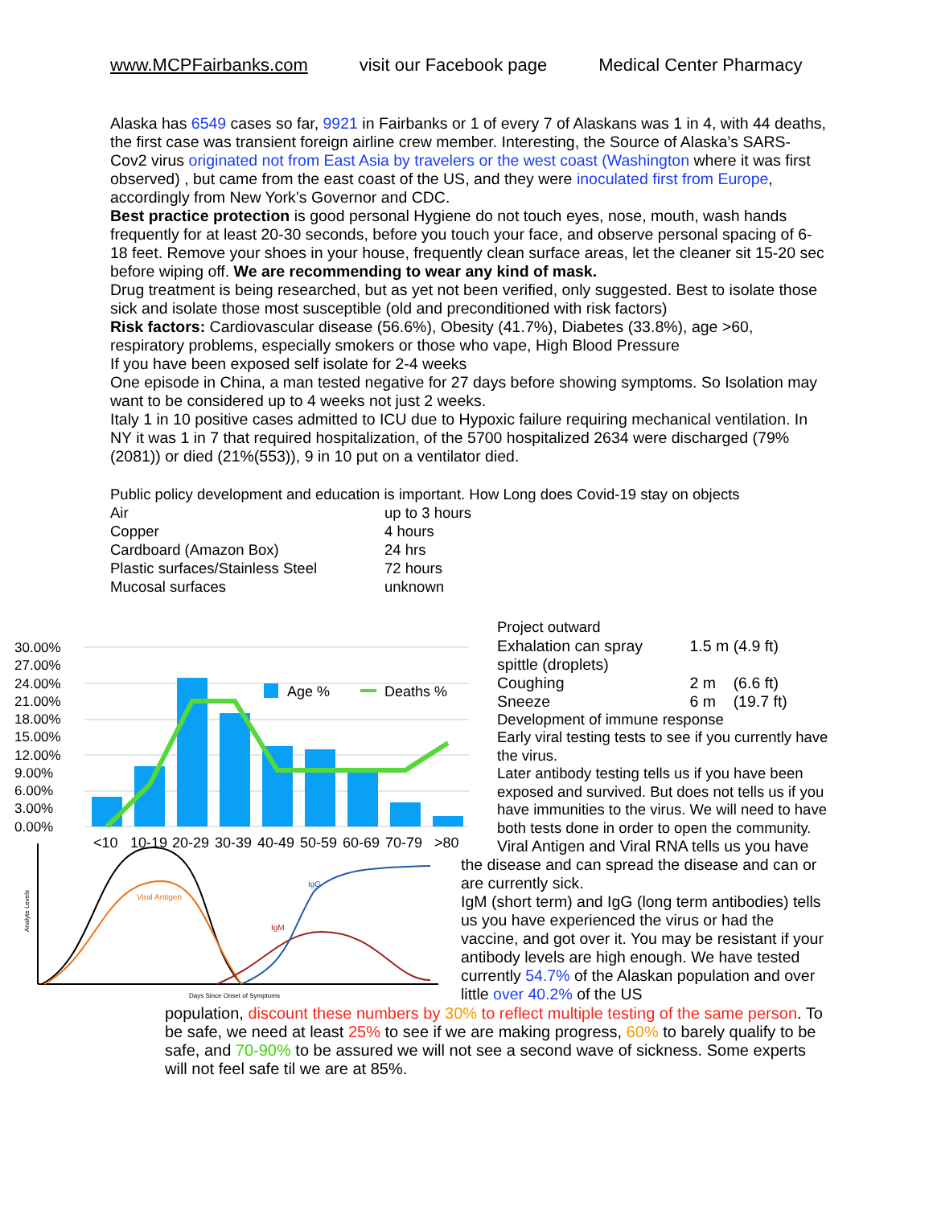www.MCPFairbanks.com visit our Facebook page Medical Center Pharmacy
Alaska has 6549 cases so far, 9921 in Fairbanks or 1 of every 7 of Alaskans was 1 in 4, with 44 deaths, the first case was transient foreign airline crew member. Interesting, the Source of Alaska’s SARS-Cov2 virus originated not from East Asia by travelers or the west coast (Washington where it was first observed) , but came from the east coast of the US, and they were inoculated first from Europe, accordingly from New York’s Governor and CDC.
Best practice protection is good personal Hygiene do not touch eyes, nose, mouth, wash hands frequently for at least 20-30 seconds, before you touch your face, and observe personal spacing of 6-18 feet. Remove your shoes in your house, frequently clean surface areas, let the cleaner sit 15-20 sec before wiping off. We are recommending to wear any kind of mask.
Drug treatment is being researched, but as yet not been verified, only suggested. Best to isolate those sick and isolate those most susceptible (old and preconditioned with risk factors)
Risk factors: Cardiovascular disease (56.6%), Obesity (41.7%), Diabetes (33.8%), age >60, respiratory problems, especially smokers or those who vape, High Blood Pressure
If you have been exposed self isolate for 2-4 weeks
One episode in China, a man tested negative for 27 days before showing symptoms. So Isolation may want to be considered up to 4 weeks not just 2 weeks.
Italy 1 in 10 positive cases admitted to ICU due to Hypoxic failure requiring mechanical ventilation. In NY it was 1 in 7 that required hospitalization, of the 5700 hospitalized 2634 were discharged (79% (2081)) or died (21%(553)), 9 in 10 put on a ventilator died.
Public policy development and education is important. How Long does Covid-19 stay on objects
| Air | up to 3 hours |
| Copper | 4 hours |
| Cardboard (Amazon Box) | 24 hrs |
| Plastic surfaces/Stainless Steel | 72 hours |
| Mucosal surfaces | unknown |
30.00%
27.00%
24.00%
21.00%
18.00%
15.00%
12.00%
9.00%
6.00%
3.00%
0.00%
Age %
Deaths %
<10
10-19
20-29
30-39
40-49
50-59
60-69
70-79
>80
Viral Antigen
IgG
IgM
Days Since Onset of Symptoms
Analyte Levels
Project outward
| Exhalation can spray | 1.5 m (4.9 ft) |
| spittle (droplets) | |
| Coughing | 2 m (6.6 ft) |
| Sneeze | 6 m (19.7 ft) |
Development of immune response
Early viral testing tests to see if you currently have the virus.
Later antibody testing tells us if you have been exposed and survived. But does not tells us if you have immunities to the virus. We will need to have both tests done in order to open the community.
Viral Antigen and Viral RNA tells us you have the disease and can spread the disease and can or are currently sick.
IgM (short term) and IgG (long term antibodies) tells us you have experienced the virus or had the vaccine, and got over it. You may be resistant if your antibody levels are high enough. We have tested currently 54.7% of the Alaskan population and over little over 40.2% of the US
population, discount these numbers by 30% to reflect multiple testing of the same person. To be safe, we need at least 25% to see if we are making progress, 60% to barely qualify to be safe, and 70-90% to be assured we will not see a second wave of sickness. Some experts will not feel safe til we are at 85%.